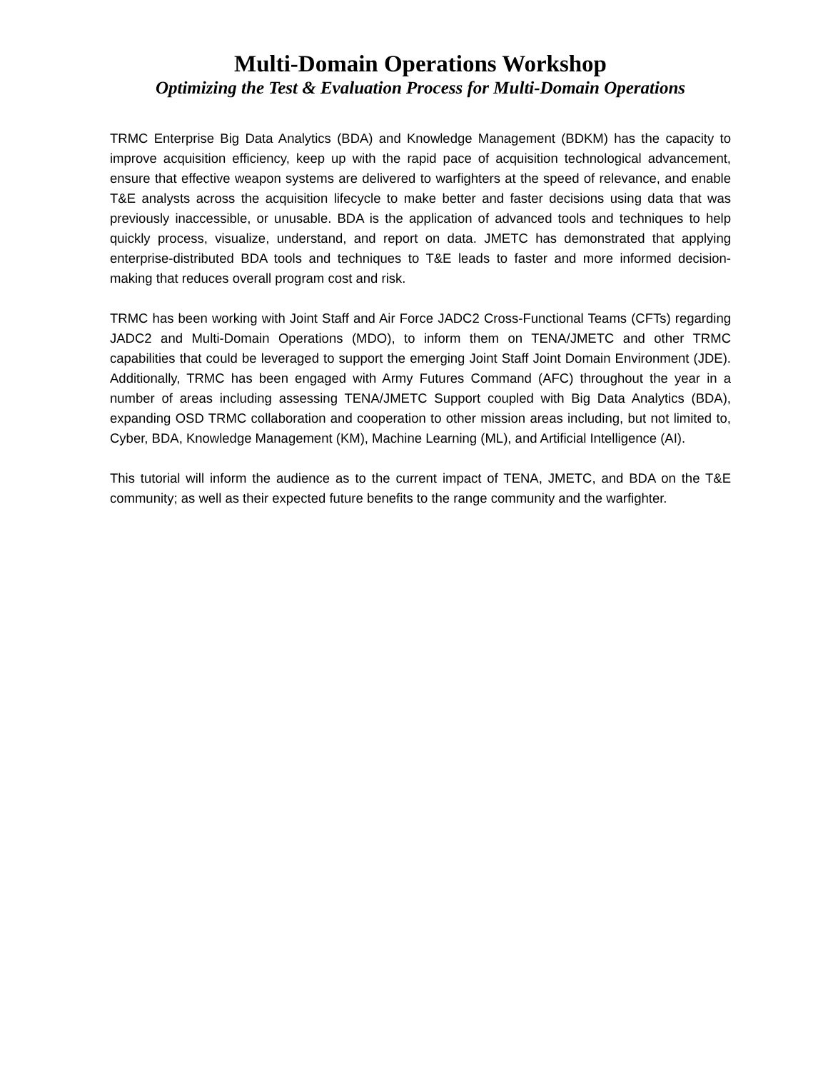Multi-Domain Operations Workshop
Optimizing the Test & Evaluation Process for Multi-Domain Operations
TRMC Enterprise Big Data Analytics (BDA) and Knowledge Management (BDKM) has the capacity to improve acquisition efficiency, keep up with the rapid pace of acquisition technological advancement, ensure that effective weapon systems are delivered to warfighters at the speed of relevance, and enable T&E analysts across the acquisition lifecycle to make better and faster decisions using data that was previously inaccessible, or unusable. BDA is the application of advanced tools and techniques to help quickly process, visualize, understand, and report on data. JMETC has demonstrated that applying enterprise-distributed BDA tools and techniques to T&E leads to faster and more informed decision-making that reduces overall program cost and risk.
TRMC has been working with Joint Staff and Air Force JADC2 Cross-Functional Teams (CFTs) regarding JADC2 and Multi-Domain Operations (MDO), to inform them on TENA/JMETC and other TRMC capabilities that could be leveraged to support the emerging Joint Staff Joint Domain Environment (JDE). Additionally, TRMC has been engaged with Army Futures Command (AFC) throughout the year in a number of areas including assessing TENA/JMETC Support coupled with Big Data Analytics (BDA), expanding OSD TRMC collaboration and cooperation to other mission areas including, but not limited to, Cyber, BDA, Knowledge Management (KM), Machine Learning (ML), and Artificial Intelligence (AI).
This tutorial will inform the audience as to the current impact of TENA, JMETC, and BDA on the T&E community; as well as their expected future benefits to the range community and the warfighter.